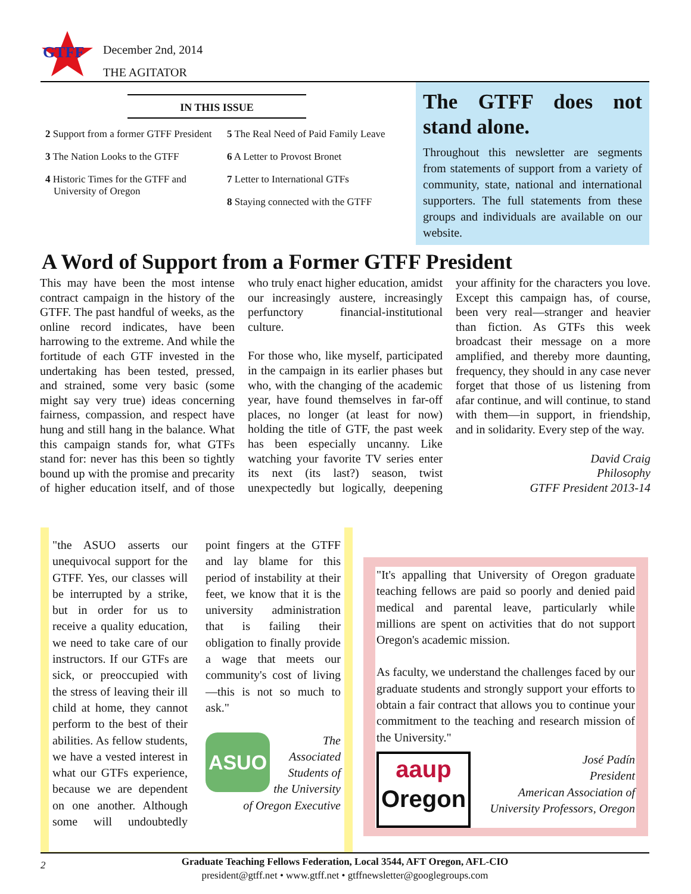GTFF
December 2nd, 2014
THE AGITATOR
IN THIS ISSUE
2 Support from a former GTFF President
3 The Nation Looks to the GTFF
4 Historic Times for the GTFF and University of Oregon
5 The Real Need of Paid Family Leave
6 A Letter to Provost Bronet
7 Letter to International GTFs
8 Staying connected with the GTFF
The GTFF does not stand alone.
Throughout this newsletter are segments from statements of support from a variety of community, state, national and international supporters. The full statements from these groups and individuals are available on our website.
A Word of Support from a Former GTFF President
This may have been the most intense contract campaign in the history of the GTFF. The past handful of weeks, as the online record indicates, have been harrowing to the extreme. And while the fortitude of each GTF invested in the undertaking has been tested, pressed, and strained, some very basic (some might say very true) ideas concerning fairness, compassion, and respect have hung and still hang in the balance. What this campaign stands for, what GTFs stand for: never has this been so tightly bound up with the promise and precarity of higher education itself, and of those who truly enact higher education, amidst our increasingly austere, increasingly perfunctory financial-institutional culture.
For those who, like myself, participated in the campaign in its earlier phases but who, with the changing of the academic year, have found themselves in far-off places, no longer (at least for now) holding the title of GTF, the past week has been especially uncanny. Like watching your favorite TV series enter its next (its last?) season, twist unexpectedly but logically, deepening your affinity for the characters you love. Except this campaign has, of course, been very real—stranger and heavier than fiction. As GTFs this week broadcast their message on a more amplified, and thereby more daunting, frequency, they should in any case never forget that those of us listening from afar continue, and will continue, to stand with them—in support, in friendship, and in solidarity. Every step of the way.
David Craig
Philosophy
GTFF President 2013-14
"the ASUO asserts our unequivocal support for the GTFF. Yes, our classes will be interrupted by a strike, but in order for us to receive a quality education, we need to take care of our instructors. If our GTFs are sick, or preoccupied with the stress of leaving their ill child at home, they cannot perform to the best of their abilities. As fellow students, we have a vested interest in what our GTFs experience, because we are dependent on one another. Although some will undoubtedly point fingers at the GTFF and lay blame for this period of instability at their feet, we know that it is the university administration that is failing their obligation to finally provide a wage that meets our community's cost of living—this is not so much to ask."
ASUO
The Associated Students of the University of Oregon Executive
"It's appalling that University of Oregon graduate teaching fellows are paid so poorly and denied paid medical and parental leave, particularly while millions are spent on activities that do not support Oregon's academic mission.
As faculty, we understand the challenges faced by our graduate students and strongly support your efforts to obtain a fair contract that allows you to continue your commitment to the teaching and research mission of the University."
aaup
Oregon
José Padín
President
American Association of
University Professors, Oregon
2 Graduate Teaching Fellows Federation, Local 3544, AFT Oregon, AFL-CIO
president@gtff.net • www.gtff.net • gtffnewsletter@googlegroups.com